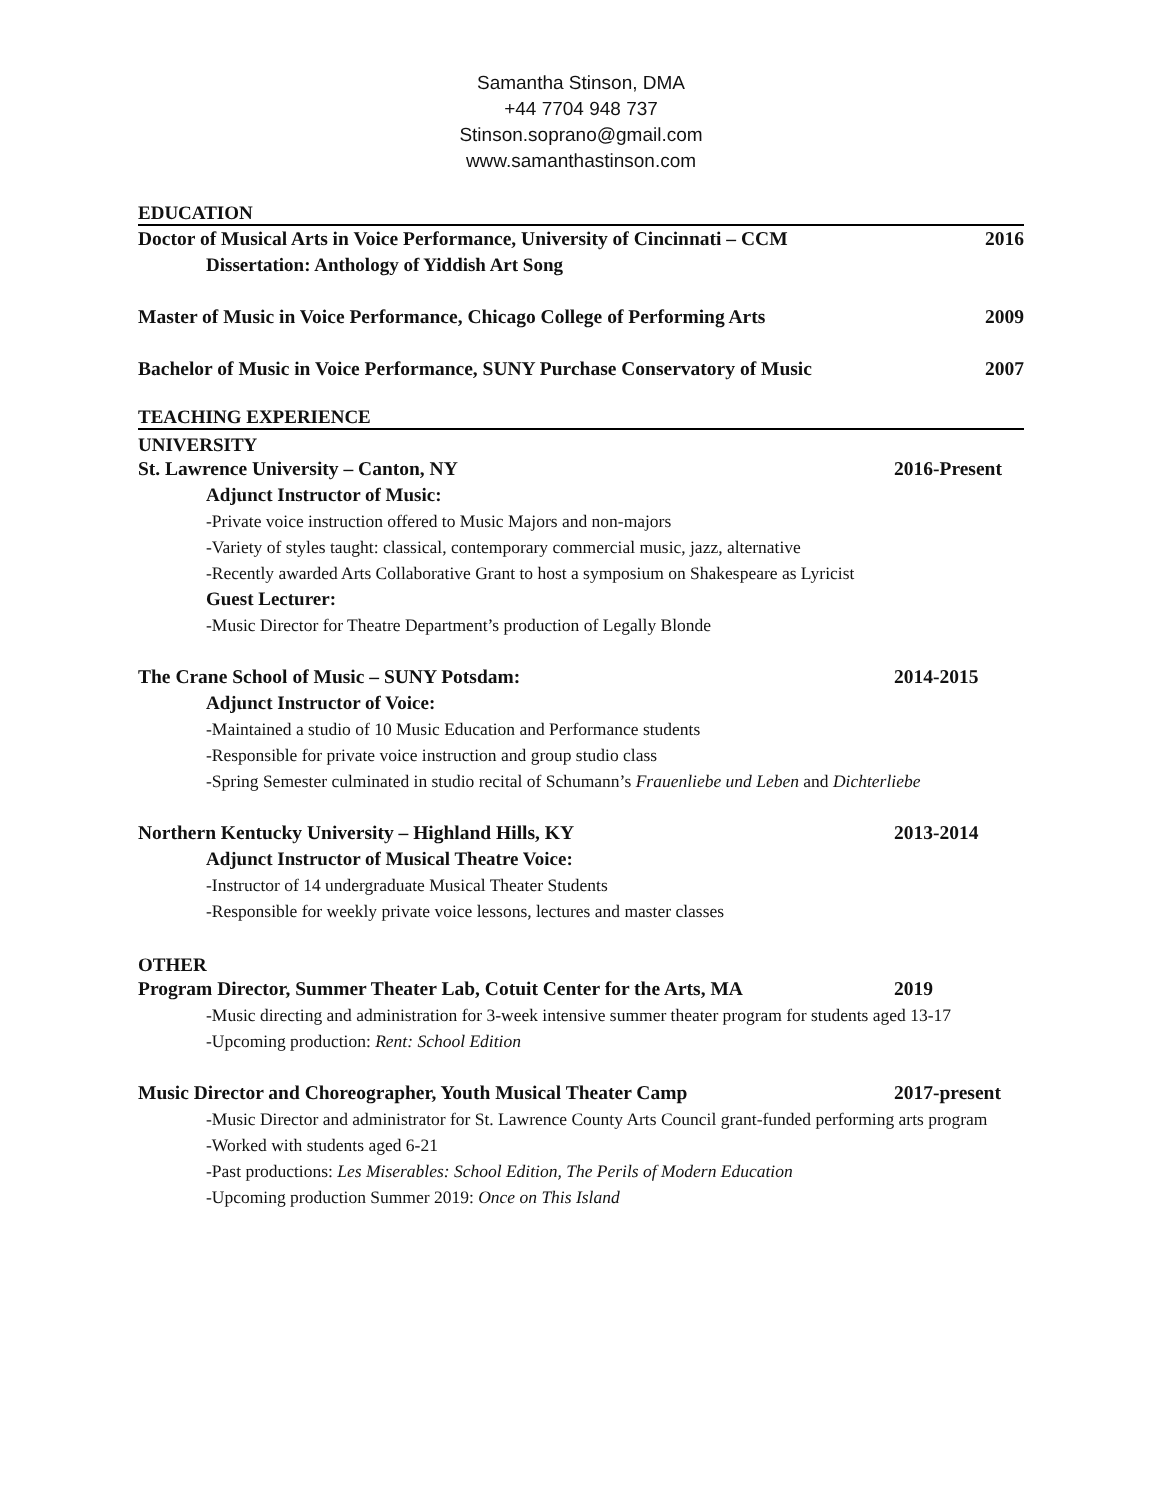Samantha Stinson, DMA
+44 7704 948 737
Stinson.soprano@gmail.com
www.samanthastinson.com
EDUCATION
Doctor of Musical Arts in Voice Performance, University of Cincinnati – CCM 2016
Dissertation: Anthology of Yiddish Art Song
Master of Music in Voice Performance, Chicago College of Performing Arts 2009
Bachelor of Music in Voice Performance, SUNY Purchase Conservatory of Music 2007
TEACHING EXPERIENCE
UNIVERSITY
St. Lawrence University – Canton, NY 2016-Present
Adjunct Instructor of Music:
-Private voice instruction offered to Music Majors and non-majors
-Variety of styles taught: classical, contemporary commercial music, jazz, alternative
-Recently awarded Arts Collaborative Grant to host a symposium on Shakespeare as Lyricist
Guest Lecturer:
-Music Director for Theatre Department’s production of Legally Blonde
The Crane School of Music – SUNY Potsdam: 2014-2015
Adjunct Instructor of Voice:
-Maintained a studio of 10 Music Education and Performance students
-Responsible for private voice instruction and group studio class
-Spring Semester culminated in studio recital of Schumann’s Frauenliebe und Leben and Dichterliebe
Northern Kentucky University – Highland Hills, KY 2013-2014
Adjunct Instructor of Musical Theatre Voice:
-Instructor of 14 undergraduate Musical Theater Students
-Responsible for weekly private voice lessons, lectures and master classes
OTHER
Program Director, Summer Theater Lab, Cotuit Center for the Arts, MA 2019
-Music directing and administration for 3-week intensive summer theater program for students aged 13-17
-Upcoming production: Rent: School Edition
Music Director and Choreographer, Youth Musical Theater Camp 2017-present
-Music Director and administrator for St. Lawrence County Arts Council grant-funded performing arts program
-Worked with students aged 6-21
-Past productions: Les Miserables: School Edition, The Perils of Modern Education
-Upcoming production Summer 2019: Once on This Island